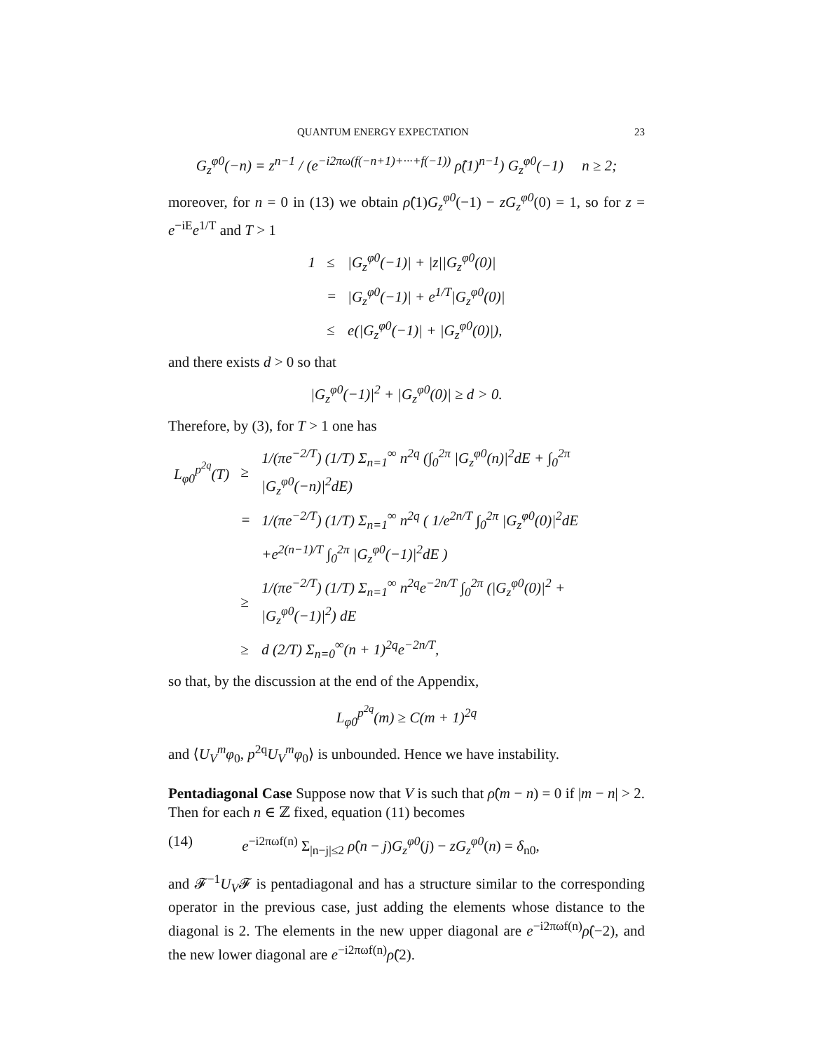QUANTUM ENERGY EXPECTATION 23
G<sub>z</sub><sup>φ0</sup>(−n) = z<sup>n−1</sup> / (e<sup>−i2πω(f(−n+1)+···+f(−1))</sup> ρ̂(1)<sup>n−1</sup>) G<sub>z</sub><sup>φ0</sup>(−1) n ≥ 2;
moreover, for n = 0 in (13) we obtain ρ̂(1)G<sub>z</sub><sup>φ0</sup>(−1) − zG<sub>z</sub><sup>φ0</sup>(0) = 1, so for z = e<sup>−iE</sup>e<sup>1/T</sup> and T > 1
| 1 | ≤ | /G<sub>z</sub><sup>φ0</sup>(−1)/ + /z//G<sub>z</sub><sup>φ0</sup>(0)/ |
| | = | /G<sub>z</sub><sup>φ0</sup>(−1)/ + e<sup>1/T</sup>/G<sub>z</sub><sup>φ0</sup>(0)/ |
| | ≤ | e(/G<sub>z</sub><sup>φ0</sup>(−1)/ + /G<sub>z</sub><sup>φ0</sup>(0)/), |
and there exists d > 0 so that
|G<sub>z</sub><sup>φ0</sup>(−1)|<sup>2</sup> + |G<sub>z</sub><sup>φ0</sup>(0)| ≥ d > 0.
Therefore, by (3), for T > 1 one has
| L<sub>φ0</sub><sup>p<sup>2q</sup></sup>(T) | ≥ | 1/(πe<sup>−2/T</sup>) (1/T) Σ<sub>n=1</sub><sup>∞</sup> n<sup>2q</sup> (∫<sub>0</sub><sup>2π</sup> /G<sub>z</sub><sup>φ0</sup>(n)/<sup>2</sup>dE + ∫<sub>0</sub><sup>2π</sup> /G<sub>z</sub><sup>φ0</sup>(−n)/<sup>2</sup>dE) |
| | = | 1/(πe<sup>−2/T</sup>) (1/T) Σ<sub>n=1</sub><sup>∞</sup> n<sup>2q</sup> ( 1/e<sup>2n/T</sup> ∫<sub>0</sub><sup>2π</sup> /G<sub>z</sub><sup>φ0</sup>(0)/<sup>2</sup>dE |
| | | +e<sup>2(n−1)/T</sup> ∫<sub>0</sub><sup>2π</sup> /G<sub>z</sub><sup>φ0</sup>(−1)/<sup>2</sup>dE ) |
| | ≥ | 1/(πe<sup>−2/T</sup>) (1/T) Σ<sub>n=1</sub><sup>∞</sup> n<sup>2q</sup>e<sup>−2n/T</sup> ∫<sub>0</sub><sup>2π</sup> (/G<sub>z</sub><sup>φ0</sup>(0)/<sup>2</sup> + /G<sub>z</sub><sup>φ0</sup>(−1)/<sup>2</sup>) dE |
| | ≥ | d (2/T) Σ<sub>n=0</sub><sup>∞</sup>(n + 1)<sup>2q</sup>e<sup>−2n/T</sup>, |
so that, by the discussion at the end of the Appendix,
L<sub>φ0</sub><sup>p<sup>2q</sup></sup>(m) ≥ C(m + 1)<sup>2q</sup>
and ⟨U<sub>V</sub><sup>m</sup>φ<sub>0</sub>, p<sup>2q</sup>U<sub>V</sub><sup>m</sup>φ<sub>0</sub>⟩ is unbounded. Hence we have instability.
Pentadiagonal Case Suppose now that V is such that ρ̂(m − n) = 0 if |m − n| > 2. Then for each n ∈ ℤ fixed, equation (11) becomes
(14) e<sup>−i2πωf(n)</sup> Σ<sub>|n−j|≤2</sub> ρ̂(n − j)G<sub>z</sub><sup>φ0</sup>(j) − zG<sub>z</sub><sup>φ0</sup>(n) = δ<sub>n0</sub>,
and 𝓕<sup>−1</sup>U<sub>V</sub>𝓕 is pentadiagonal and has a structure similar to the corresponding operator in the previous case, just adding the elements whose distance to the diagonal is 2. The elements in the new upper diagonal are e<sup>−i2πωf(n)</sup>ρ̂(−2), and the new lower diagonal are e<sup>−i2πωf(n)</sup>ρ̂(2).